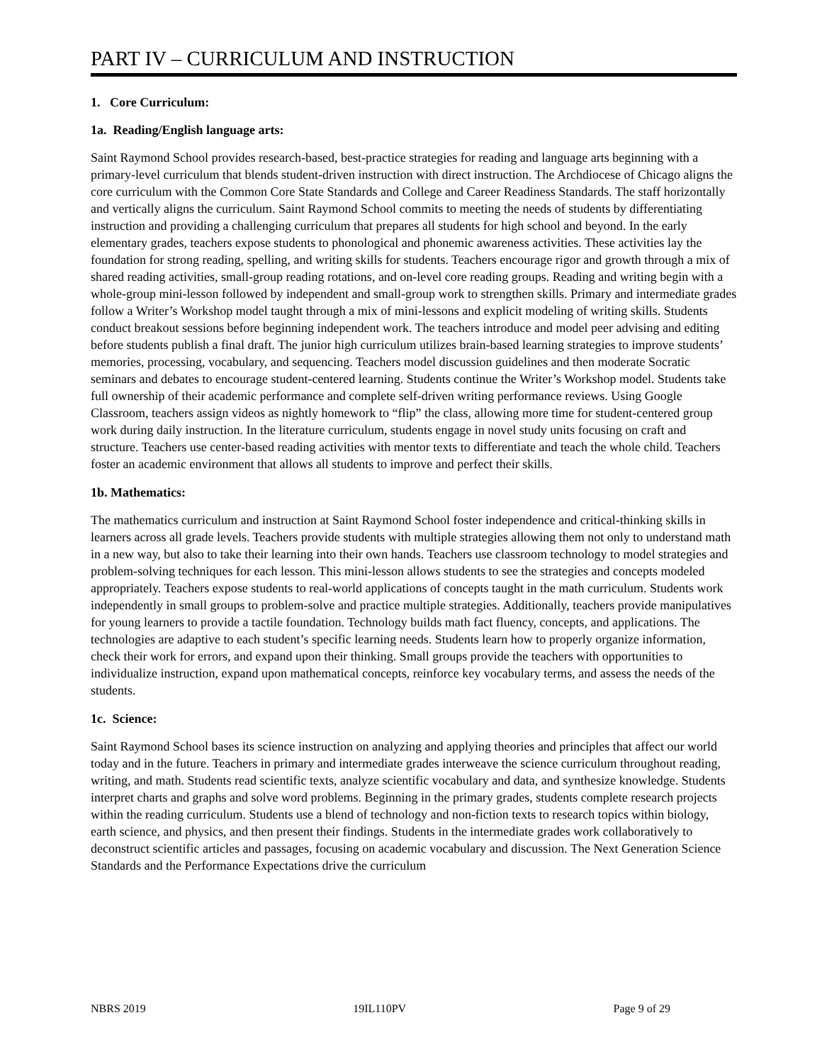PART IV – CURRICULUM AND INSTRUCTION
1. Core Curriculum:
1a. Reading/English language arts:
Saint Raymond School provides research-based, best-practice strategies for reading and language arts beginning with a primary-level curriculum that blends student-driven instruction with direct instruction. The Archdiocese of Chicago aligns the core curriculum with the Common Core State Standards and College and Career Readiness Standards. The staff horizontally and vertically aligns the curriculum. Saint Raymond School commits to meeting the needs of students by differentiating instruction and providing a challenging curriculum that prepares all students for high school and beyond. In the early elementary grades, teachers expose students to phonological and phonemic awareness activities. These activities lay the foundation for strong reading, spelling, and writing skills for students. Teachers encourage rigor and growth through a mix of shared reading activities, small-group reading rotations, and on-level core reading groups. Reading and writing begin with a whole-group mini-lesson followed by independent and small-group work to strengthen skills. Primary and intermediate grades follow a Writer’s Workshop model taught through a mix of mini-lessons and explicit modeling of writing skills. Students conduct breakout sessions before beginning independent work. The teachers introduce and model peer advising and editing before students publish a final draft. The junior high curriculum utilizes brain-based learning strategies to improve students’ memories, processing, vocabulary, and sequencing. Teachers model discussion guidelines and then moderate Socratic seminars and debates to encourage student-centered learning. Students continue the Writer’s Workshop model. Students take full ownership of their academic performance and complete self-driven writing performance reviews. Using Google Classroom, teachers assign videos as nightly homework to “flip” the class, allowing more time for student-centered group work during daily instruction. In the literature curriculum, students engage in novel study units focusing on craft and structure. Teachers use center-based reading activities with mentor texts to differentiate and teach the whole child. Teachers foster an academic environment that allows all students to improve and perfect their skills.
1b. Mathematics:
The mathematics curriculum and instruction at Saint Raymond School foster independence and critical-thinking skills in learners across all grade levels. Teachers provide students with multiple strategies allowing them not only to understand math in a new way, but also to take their learning into their own hands. Teachers use classroom technology to model strategies and problem-solving techniques for each lesson. This mini-lesson allows students to see the strategies and concepts modeled appropriately. Teachers expose students to real-world applications of concepts taught in the math curriculum. Students work independently in small groups to problem-solve and practice multiple strategies. Additionally, teachers provide manipulatives for young learners to provide a tactile foundation. Technology builds math fact fluency, concepts, and applications. The technologies are adaptive to each student’s specific learning needs. Students learn how to properly organize information, check their work for errors, and expand upon their thinking. Small groups provide the teachers with opportunities to individualize instruction, expand upon mathematical concepts, reinforce key vocabulary terms, and assess the needs of the students.
1c. Science:
Saint Raymond School bases its science instruction on analyzing and applying theories and principles that affect our world today and in the future. Teachers in primary and intermediate grades interweave the science curriculum throughout reading, writing, and math. Students read scientific texts, analyze scientific vocabulary and data, and synthesize knowledge. Students interpret charts and graphs and solve word problems. Beginning in the primary grades, students complete research projects within the reading curriculum. Students use a blend of technology and non-fiction texts to research topics within biology, earth science, and physics, and then present their findings. Students in the intermediate grades work collaboratively to deconstruct scientific articles and passages, focusing on academic vocabulary and discussion. The Next Generation Science Standards and the Performance Expectations drive the curriculum
NBRS 2019 19IL110PV Page 9 of 29